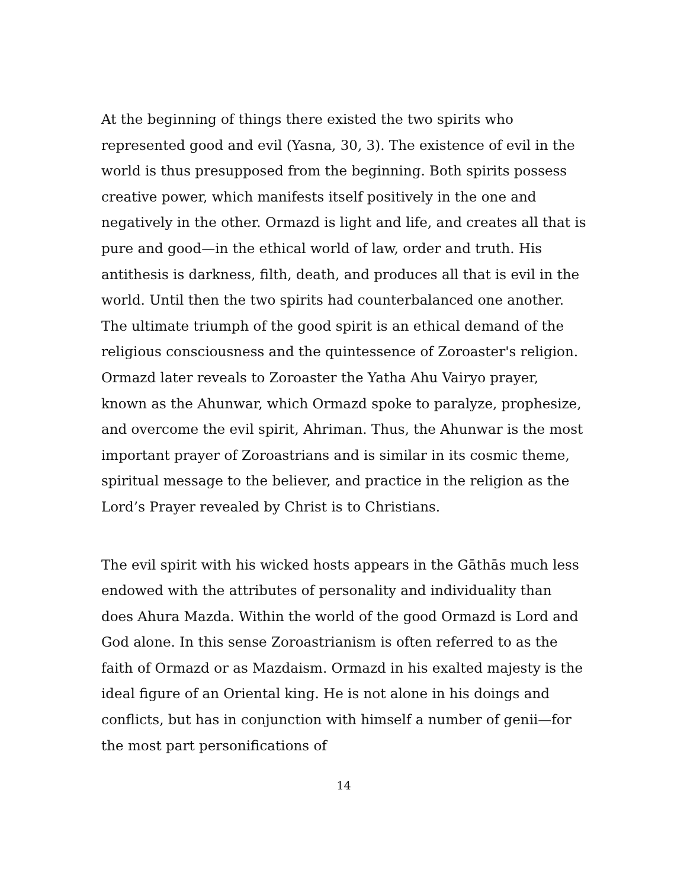At the beginning of things there existed the two spirits who represented good and evil (Yasna, 30, 3). The existence of evil in the world is thus presupposed from the beginning. Both spirits possess creative power, which manifests itself positively in the one and negatively in the other. Ormazd is light and life, and creates all that is pure and good—in the ethical world of law, order and truth. His antithesis is darkness, filth, death, and produces all that is evil in the world. Until then the two spirits had counterbalanced one another. The ultimate triumph of the good spirit is an ethical demand of the religious consciousness and the quintessence of Zoroaster's religion. Ormazd later reveals to Zoroaster the Yatha Ahu Vairyo prayer, known as the Ahunwar, which Ormazd spoke to paralyze, prophesize, and overcome the evil spirit, Ahriman. Thus, the Ahunwar is the most important prayer of Zoroastrians and is similar in its cosmic theme, spiritual message to the believer, and practice in the religion as the Lord’s Prayer revealed by Christ is to Christians.
The evil spirit with his wicked hosts appears in the Gāthās much less endowed with the attributes of personality and individuality than does Ahura Mazda. Within the world of the good Ormazd is Lord and God alone. In this sense Zoroastrianism is often referred to as the faith of Ormazd or as Mazdaism. Ormazd in his exalted majesty is the ideal figure of an Oriental king. He is not alone in his doings and conflicts, but has in conjunction with himself a number of genii—for the most part personifications of
14